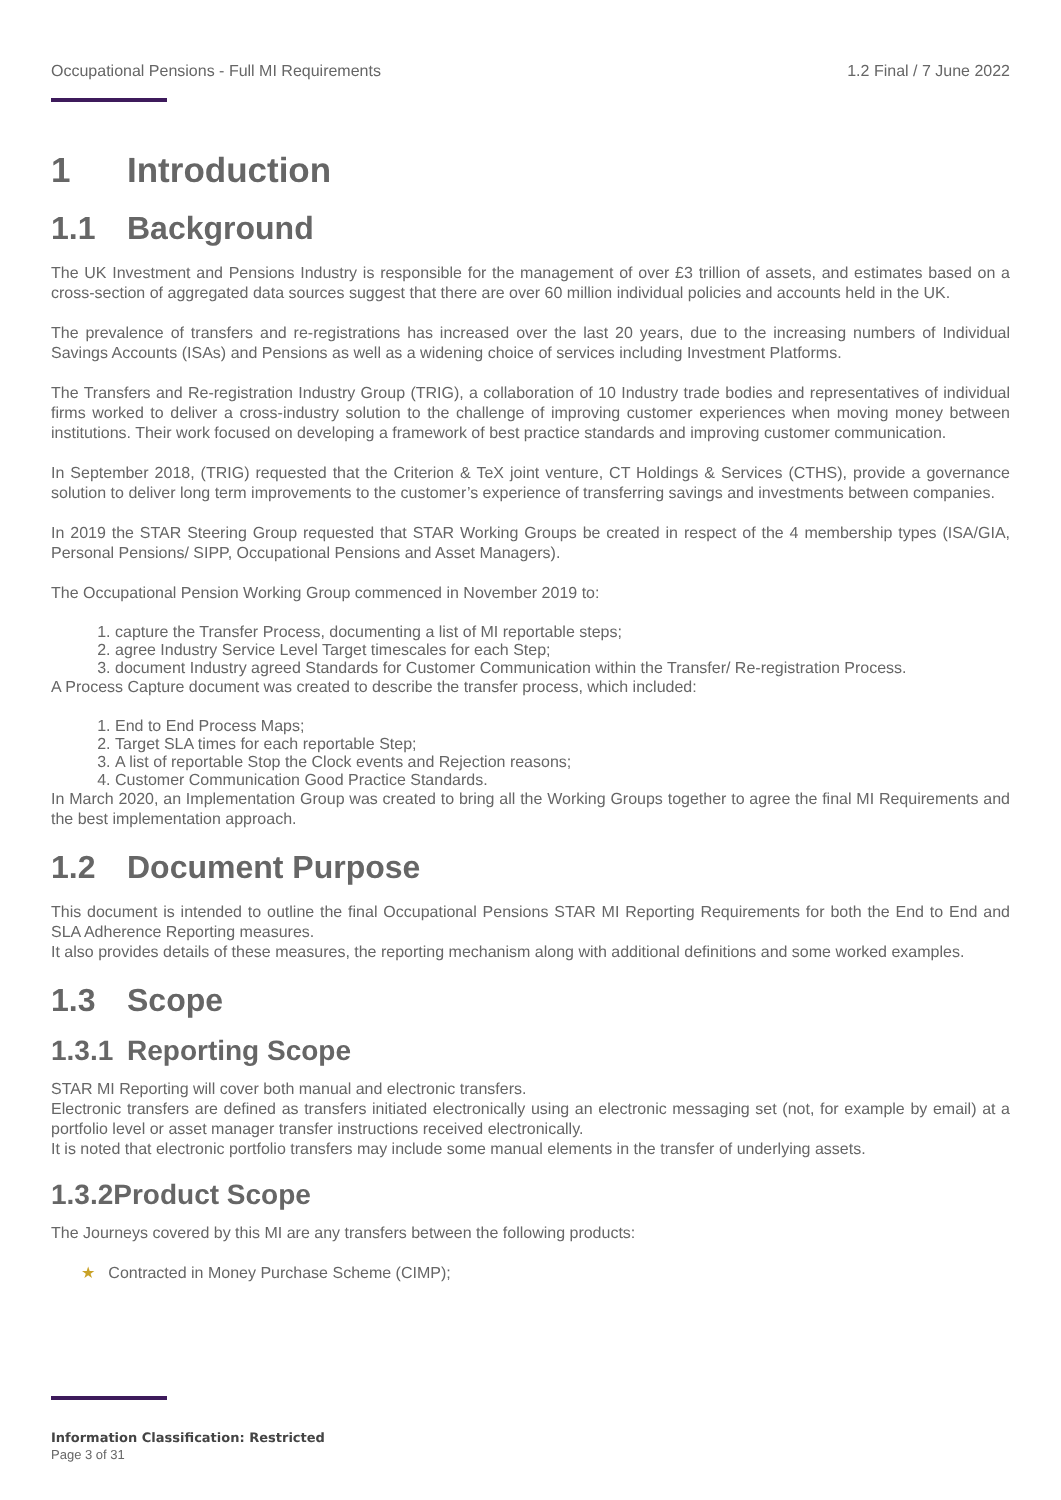Occupational Pensions - Full MI Requirements 1.2 Final / 7 June 2022
1 Introduction
1.1 Background
The UK Investment and Pensions Industry is responsible for the management of over £3 trillion of assets, and estimates based on a cross-section of aggregated data sources suggest that there are over 60 million individual policies and accounts held in the UK.
The prevalence of transfers and re-registrations has increased over the last 20 years, due to the increasing numbers of Individual Savings Accounts (ISAs) and Pensions as well as a widening choice of services including Investment Platforms.
The Transfers and Re-registration Industry Group (TRIG), a collaboration of 10 Industry trade bodies and representatives of individual firms worked to deliver a cross-industry solution to the challenge of improving customer experiences when moving money between institutions. Their work focused on developing a framework of best practice standards and improving customer communication.
In September 2018, (TRIG) requested that the Criterion & TeX joint venture, CT Holdings & Services (CTHS), provide a governance solution to deliver long term improvements to the customer’s experience of transferring savings and investments between companies.
In 2019 the STAR Steering Group requested that STAR Working Groups be created in respect of the 4 membership types (ISA/GIA, Personal Pensions/ SIPP, Occupational Pensions and Asset Managers).
The Occupational Pension Working Group commenced in November 2019 to:
1. capture the Transfer Process, documenting a list of MI reportable steps;
2. agree Industry Service Level Target timescales for each Step;
3. document Industry agreed Standards for Customer Communication within the Transfer/ Re-registration Process.
A Process Capture document was created to describe the transfer process, which included:
1. End to End Process Maps;
2. Target SLA times for each reportable Step;
3. A list of reportable Stop the Clock events and Rejection reasons;
4. Customer Communication Good Practice Standards.
In March 2020, an Implementation Group was created to bring all the Working Groups together to agree the final MI Requirements and the best implementation approach.
1.2 Document Purpose
This document is intended to outline the final Occupational Pensions STAR MI Reporting Requirements for both the End to End and SLA Adherence Reporting measures.
It also provides details of these measures, the reporting mechanism along with additional definitions and some worked examples.
1.3 Scope
1.3.1 Reporting Scope
STAR MI Reporting will cover both manual and electronic transfers.
Electronic transfers are defined as transfers initiated electronically using an electronic messaging set (not, for example by email) at a portfolio level or asset manager transfer instructions received electronically.
It is noted that electronic portfolio transfers may include some manual elements in the transfer of underlying assets.
1.3.2Product Scope
The Journeys covered by this MI are any transfers between the following products:
★ Contracted in Money Purchase Scheme (CIMP);
Information Classification: Restricted
Page 3 of 31